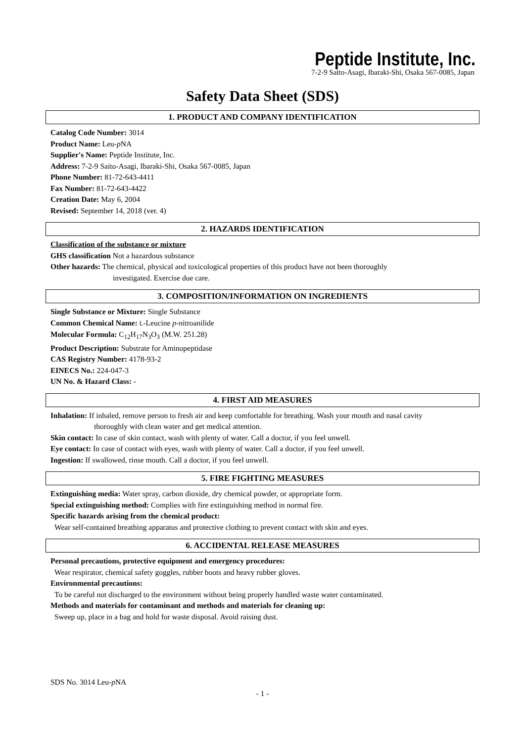Peptide Institute, Inc.
7-2-9 Saito-Asagi, Ibaraki-Shi, Osaka 567-0085, Japan
Safety Data Sheet (SDS)
1. PRODUCT AND COMPANY IDENTIFICATION
Catalog Code Number: 3014
Product Name: Leu-p NA
Supplier's Name: Peptide Institute, Inc.
Address: 7-2-9 Saito-Asagi, Ibaraki-Shi, Osaka 567-0085, Japan
Phone Number: 81-72-643-4411
Fax Number: 81-72-643-4422
Creation Date: May 6, 2004
Revised: September 14, 2018 (ver. 4)
2. HAZARDS IDENTIFICATION
Classification of the substance or mixture
GHS classification Not a hazardous substance
Other hazards: The chemical, physical and toxicological properties of this product have not been thoroughly
investigated. Exercise due care.
3. COMPOSITION/INFORMATION ON INGREDIENTS
Single Substance or Mixture: Single Substance
Common Chemical Name: L-Leucine p-nitroanilide
Molecular Formula: C<sub>12</sub>H<sub>17</sub>N<sub>3</sub>O<sub>3</sub> (M.W. 251.28)
Product Description: Substrate for Aminopeptidase
CAS Registry Number: 4178-93-2
EINECS No.: 224-047-3
UN No. & Hazard Class: -
4. FIRST AID MEASURES
Inhalation: If inhaled, remove person to fresh air and keep comfortable for breathing. Wash your mouth and nasal cavity
thoroughly with clean water and get medical attention.
Skin contact: In case of skin contact, wash with plenty of water. Call a doctor, if you feel unwell.
Eye contact: In case of contact with eyes, wash with plenty of water. Call a doctor, if you feel unwell.
Ingestion: If swallowed, rinse mouth. Call a doctor, if you feel unwell.
5. FIRE FIGHTING MEASURES
Extinguishing media: Water spray, carbon dioxide, dry chemical powder, or appropriate form.
Special extinguishing method: Complies with fire extinguishing method in normal fire.
Specific hazards arising from the chemical product:
Wear self-contained breathing apparatus and protective clothing to prevent contact with skin and eyes.
6. ACCIDENTAL RELEASE MEASURES
Personal precautions, protective equipment and emergency procedures:
Wear respirator, chemical safety goggles, rubber boots and heavy rubber gloves.
Environmental precautions:
To be careful not discharged to the environment without being properly handled waste water contaminated.
Methods and materials for contaminant and methods and materials for cleaning up:
Sweep up, place in a bag and hold for waste disposal. Avoid raising dust.
SDS No. 3014 Leu-p NA
- 1 -